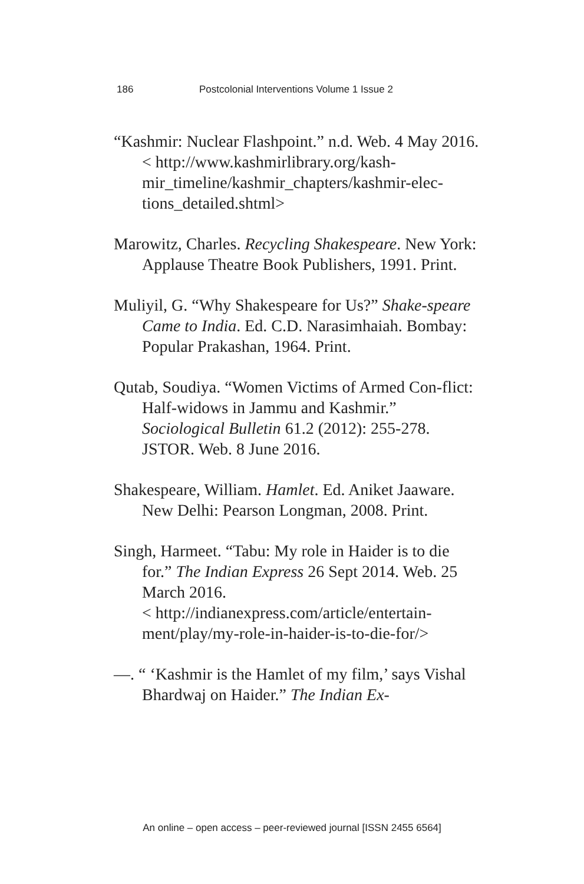186 Postcolonial Interventions Volume 1 Issue 2
“Kashmir: Nuclear Flashpoint.” n.d. Web. 4 May 2016.
< http://www.kashmirlibrary.org/kash-mir_timeline/kashmir_chapters/kashmir-elec-tions_detailed.shtml>
Marowitz, Charles. Recycling Shakespeare. New York: Applause Theatre Book Publishers, 1991. Print.
Muliyil, G. “Why Shakespeare for Us?” Shake-speare Came to India. Ed. C.D. Narasimhaiah. Bombay: Popular Prakashan, 1964. Print.
Qutab, Soudiya. “Women Victims of Armed Con-flict: Half-widows in Jammu and Kashmir.” Sociological Bulletin 61.2 (2012): 255-278. JSTOR. Web. 8 June 2016.
Shakespeare, William. Hamlet. Ed. Aniket Jaaware. New Delhi: Pearson Longman, 2008. Print.
Singh, Harmeet. “Tabu: My role in Haider is to die for.” The Indian Express 26 Sept 2014. Web. 25 March 2016.
< http://indianexpress.com/article/entertain-ment/play/my-role-in-haider-is-to-die-for/>
—. “ ‘Kashmir is the Hamlet of my film,’ says Vishal Bhardwaj on Haider.” The Indian Ex-
An online – open access – peer-reviewed journal [ISSN 2455 6564]